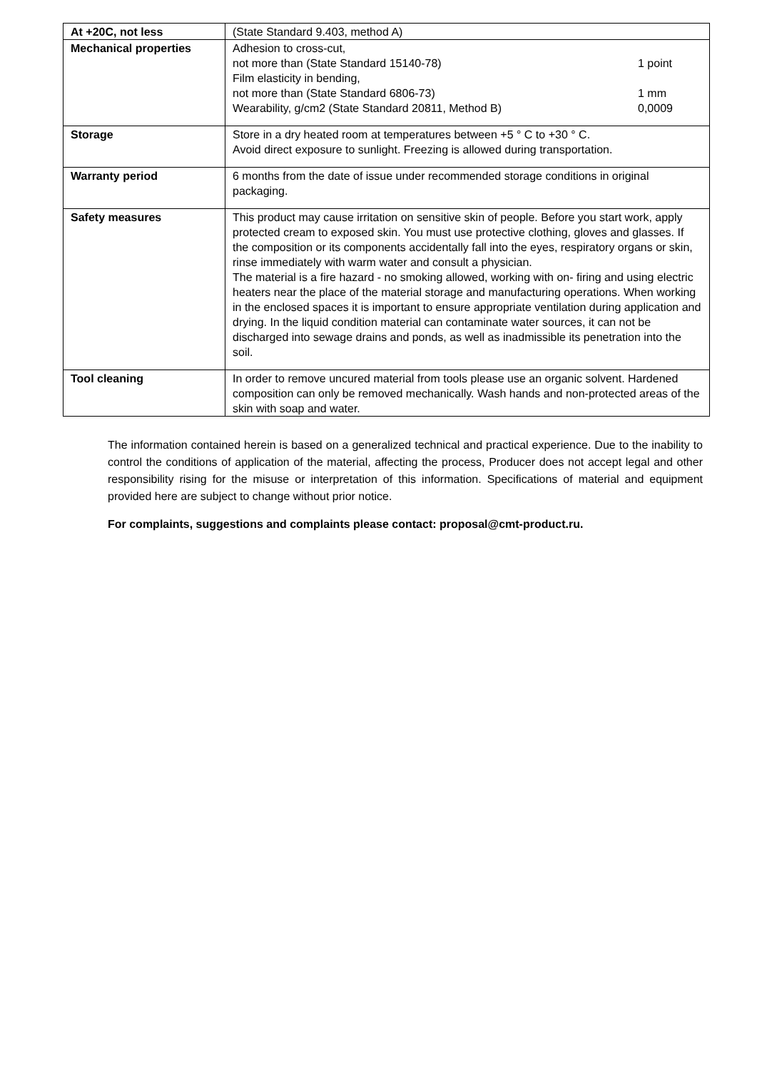| At +20C, not less | (State Standard 9.403, method A) |
| Mechanical properties | Adhesion to cross-cut, not more than (State Standard 15140-78) 1 point Film elasticity in bending, not more than (State Standard 6806-73) 1 mm Wearability, g/cm2 (State Standard 20811, Method B) 0,0009 |
| Storage | Store in a dry heated room at temperatures between +5 ° C to +30 ° C. Avoid direct exposure to sunlight. Freezing is allowed during transportation. |
| Warranty period | 6 months from the date of issue under recommended storage conditions in original packaging. |
| Safety measures | This product may cause irritation on sensitive skin of people. Before you start work, apply protected cream to exposed skin. You must use protective clothing, gloves and glasses. If the composition or its components accidentally fall into the eyes, respiratory organs or skin, rinse immediately with warm water and consult a physician. The material is a fire hazard - no smoking allowed, working with on- firing and using electric heaters near the place of the material storage and manufacturing operations. When working in the enclosed spaces it is important to ensure appropriate ventilation during application and drying. In the liquid condition material can contaminate water sources, it can not be discharged into sewage drains and ponds, as well as inadmissible its penetration into the soil. |
| Tool cleaning | In order to remove uncured material from tools please use an organic solvent. Hardened composition can only be removed mechanically. Wash hands and non-protected areas of the skin with soap and water. |
The information contained herein is based on a generalized technical and practical experience. Due to the inability to control the conditions of application of the material, affecting the process, Producer does not accept legal and other responsibility rising for the misuse or interpretation of this information. Specifications of material and equipment provided here are subject to change without prior notice.
For complaints, suggestions and complaints please contact: proposal@cmt-product.ru.